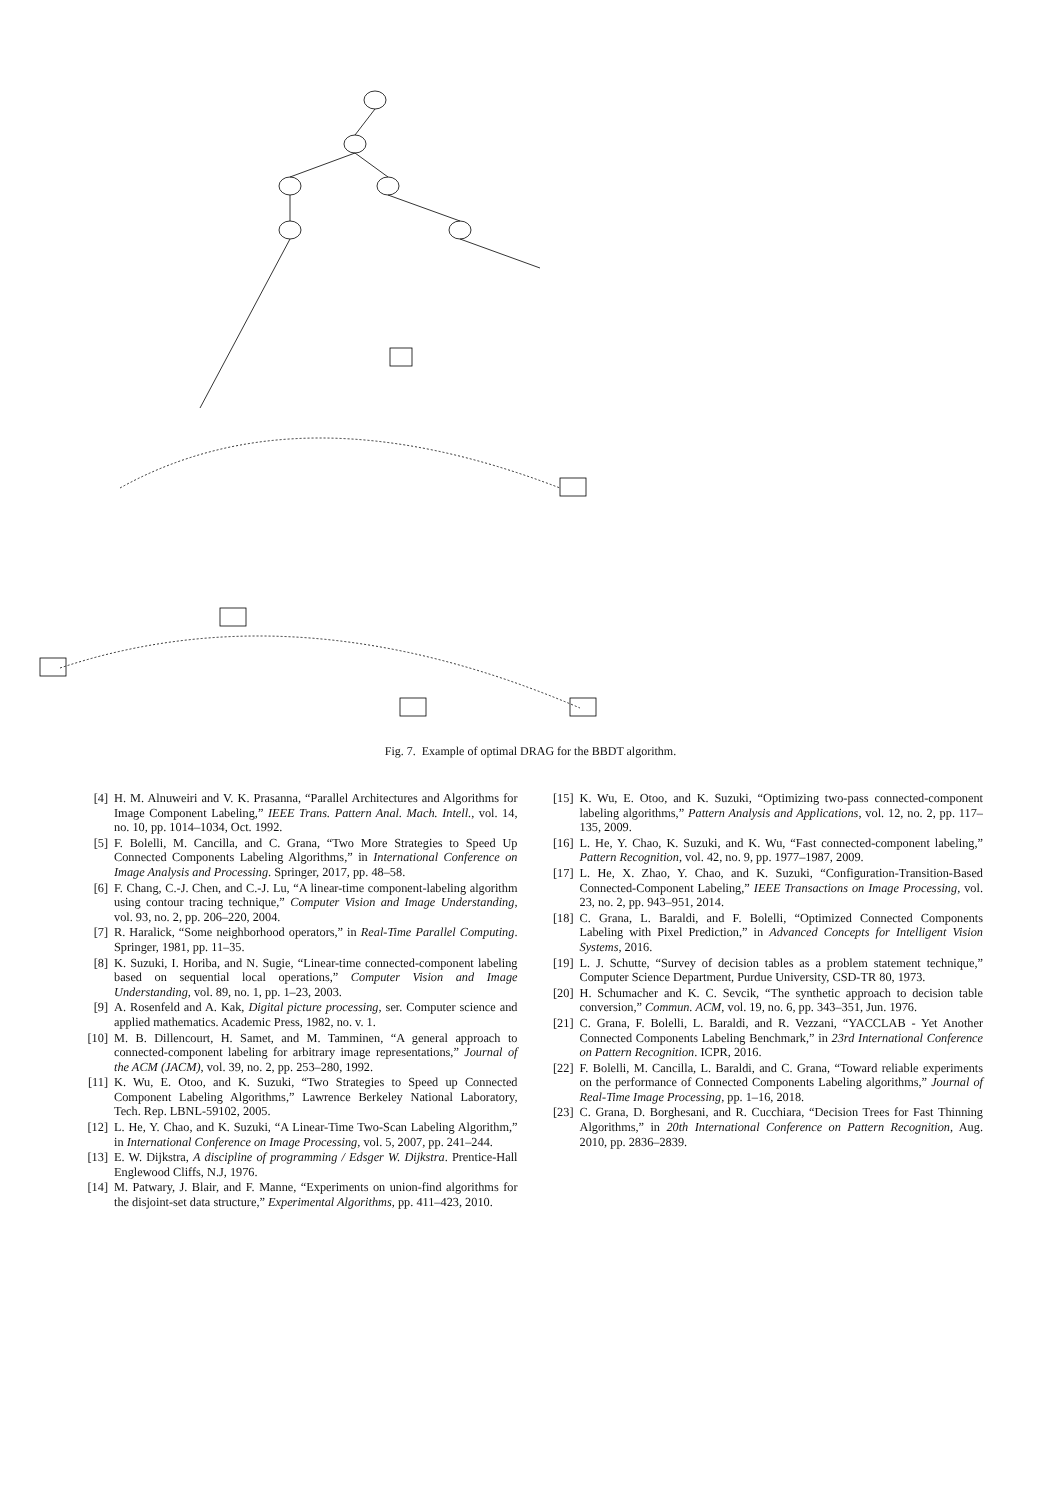Fig. 7. Example of optimal DRAG for the BBDT algorithm.
[4] H. M. Alnuweiri and V. K. Prasanna, “Parallel Architectures and Algorithms for Image Component Labeling,” IEEE Trans. Pattern Anal. Mach. Intell., vol. 14, no. 10, pp. 1014–1034, Oct. 1992.
[5] F. Bolelli, M. Cancilla, and C. Grana, “Two More Strategies to Speed Up Connected Components Labeling Algorithms,” in International Conference on Image Analysis and Processing. Springer, 2017, pp. 48–58.
[6] F. Chang, C.-J. Chen, and C.-J. Lu, “A linear-time component-labeling algorithm using contour tracing technique,” Computer Vision and Image Understanding, vol. 93, no. 2, pp. 206–220, 2004.
[7] R. Haralick, “Some neighborhood operators,” in Real-Time Parallel Computing. Springer, 1981, pp. 11–35.
[8] K. Suzuki, I. Horiba, and N. Sugie, “Linear-time connected-component labeling based on sequential local operations,” Computer Vision and Image Understanding, vol. 89, no. 1, pp. 1–23, 2003.
[9] A. Rosenfeld and A. Kak, Digital picture processing, ser. Computer science and applied mathematics. Academic Press, 1982, no. v. 1.
[10] M. B. Dillencourt, H. Samet, and M. Tamminen, “A general approach to connected-component labeling for arbitrary image representations,” Journal of the ACM (JACM), vol. 39, no. 2, pp. 253–280, 1992.
[11] K. Wu, E. Otoo, and K. Suzuki, “Two Strategies to Speed up Connected Component Labeling Algorithms,” Lawrence Berkeley National Laboratory, Tech. Rep. LBNL-59102, 2005.
[12] L. He, Y. Chao, and K. Suzuki, “A Linear-Time Two-Scan Labeling Algorithm,” in International Conference on Image Processing, vol. 5, 2007, pp. 241–244.
[13] E. W. Dijkstra, A discipline of programming / Edsger W. Dijkstra. Prentice-Hall Englewood Cliffs, N.J, 1976.
[14] M. Patwary, J. Blair, and F. Manne, “Experiments on union-find algorithms for the disjoint-set data structure,” Experimental Algorithms, pp. 411–423, 2010.
[15] K. Wu, E. Otoo, and K. Suzuki, “Optimizing two-pass connected-component labeling algorithms,” Pattern Analysis and Applications, vol. 12, no. 2, pp. 117–135, 2009.
[16] L. He, Y. Chao, K. Suzuki, and K. Wu, “Fast connected-component labeling,” Pattern Recognition, vol. 42, no. 9, pp. 1977–1987, 2009.
[17] L. He, X. Zhao, Y. Chao, and K. Suzuki, “Configuration-Transition-Based Connected-Component Labeling,” IEEE Transactions on Image Processing, vol. 23, no. 2, pp. 943–951, 2014.
[18] C. Grana, L. Baraldi, and F. Bolelli, “Optimized Connected Components Labeling with Pixel Prediction,” in Advanced Concepts for Intelligent Vision Systems, 2016.
[19] L. J. Schutte, “Survey of decision tables as a problem statement technique,” Computer Science Department, Purdue University, CSD-TR 80, 1973.
[20] H. Schumacher and K. C. Sevcik, “The synthetic approach to decision table conversion,” Commun. ACM, vol. 19, no. 6, pp. 343–351, Jun. 1976.
[21] C. Grana, F. Bolelli, L. Baraldi, and R. Vezzani, “YACCLAB - Yet Another Connected Components Labeling Benchmark,” in 23rd International Conference on Pattern Recognition. ICPR, 2016.
[22] F. Bolelli, M. Cancilla, L. Baraldi, and C. Grana, “Toward reliable experiments on the performance of Connected Components Labeling algorithms,” Journal of Real-Time Image Processing, pp. 1–16, 2018.
[23] C. Grana, D. Borghesani, and R. Cucchiara, “Decision Trees for Fast Thinning Algorithms,” in 20th International Conference on Pattern Recognition, Aug. 2010, pp. 2836–2839.